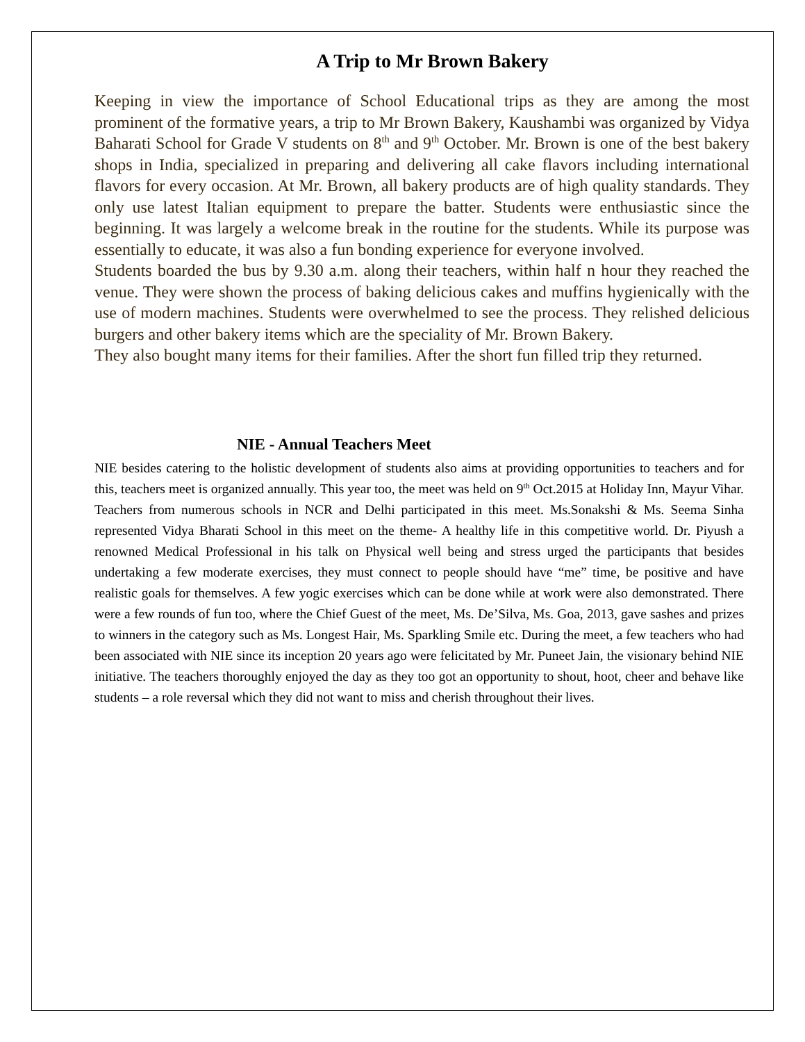A Trip to Mr Brown Bakery
Keeping in view the importance of School Educational trips as they are among the most prominent of the formative years, a trip to Mr Brown Bakery, Kaushambi was organized by Vidya Baharati School for Grade V students on 8<sup>th</sup> and 9<sup>th</sup> October. Mr. Brown is one of the best bakery shops in India, specialized in preparing and delivering all cake flavors including international flavors for every occasion. At Mr. Brown, all bakery products are of high quality standards. They only use latest Italian equipment to prepare the batter. Students were enthusiastic since the beginning. It was largely a welcome break in the routine for the students. While its purpose was essentially to educate, it was also a fun bonding experience for everyone involved.
Students boarded the bus by 9.30 a.m. along their teachers, within half n hour they reached the venue. They were shown the process of baking delicious cakes and muffins hygienically with the use of modern machines. Students were overwhelmed to see the process. They relished delicious burgers and other bakery items which are the speciality of Mr. Brown Bakery.
They also bought many items for their families. After the short fun filled trip they returned.
NIE - Annual Teachers Meet
NIE besides catering to the holistic development of students also aims at providing opportunities to teachers and for this, teachers meet is organized annually. This year too, the meet was held on 9<sup>th</sup> Oct.2015 at Holiday Inn, Mayur Vihar. Teachers from numerous schools in NCR and Delhi participated in this meet. Ms.Sonakshi & Ms. Seema Sinha represented Vidya Bharati School in this meet on the theme- A healthy life in this competitive world. Dr. Piyush a renowned Medical Professional in his talk on Physical well being and stress urged the participants that besides undertaking a few moderate exercises, they must connect to people should have “me” time, be positive and have realistic goals for themselves. A few yogic exercises which can be done while at work were also demonstrated. There were a few rounds of fun too, where the Chief Guest of the meet, Ms. De’Silva, Ms. Goa, 2013, gave sashes and prizes to winners in the category such as Ms. Longest Hair, Ms. Sparkling Smile etc. During the meet, a few teachers who had been associated with NIE since its inception 20 years ago were felicitated by Mr. Puneet Jain, the visionary behind NIE initiative. The teachers thoroughly enjoyed the day as they too got an opportunity to shout, hoot, cheer and behave like students – a role reversal which they did not want to miss and cherish throughout their lives.